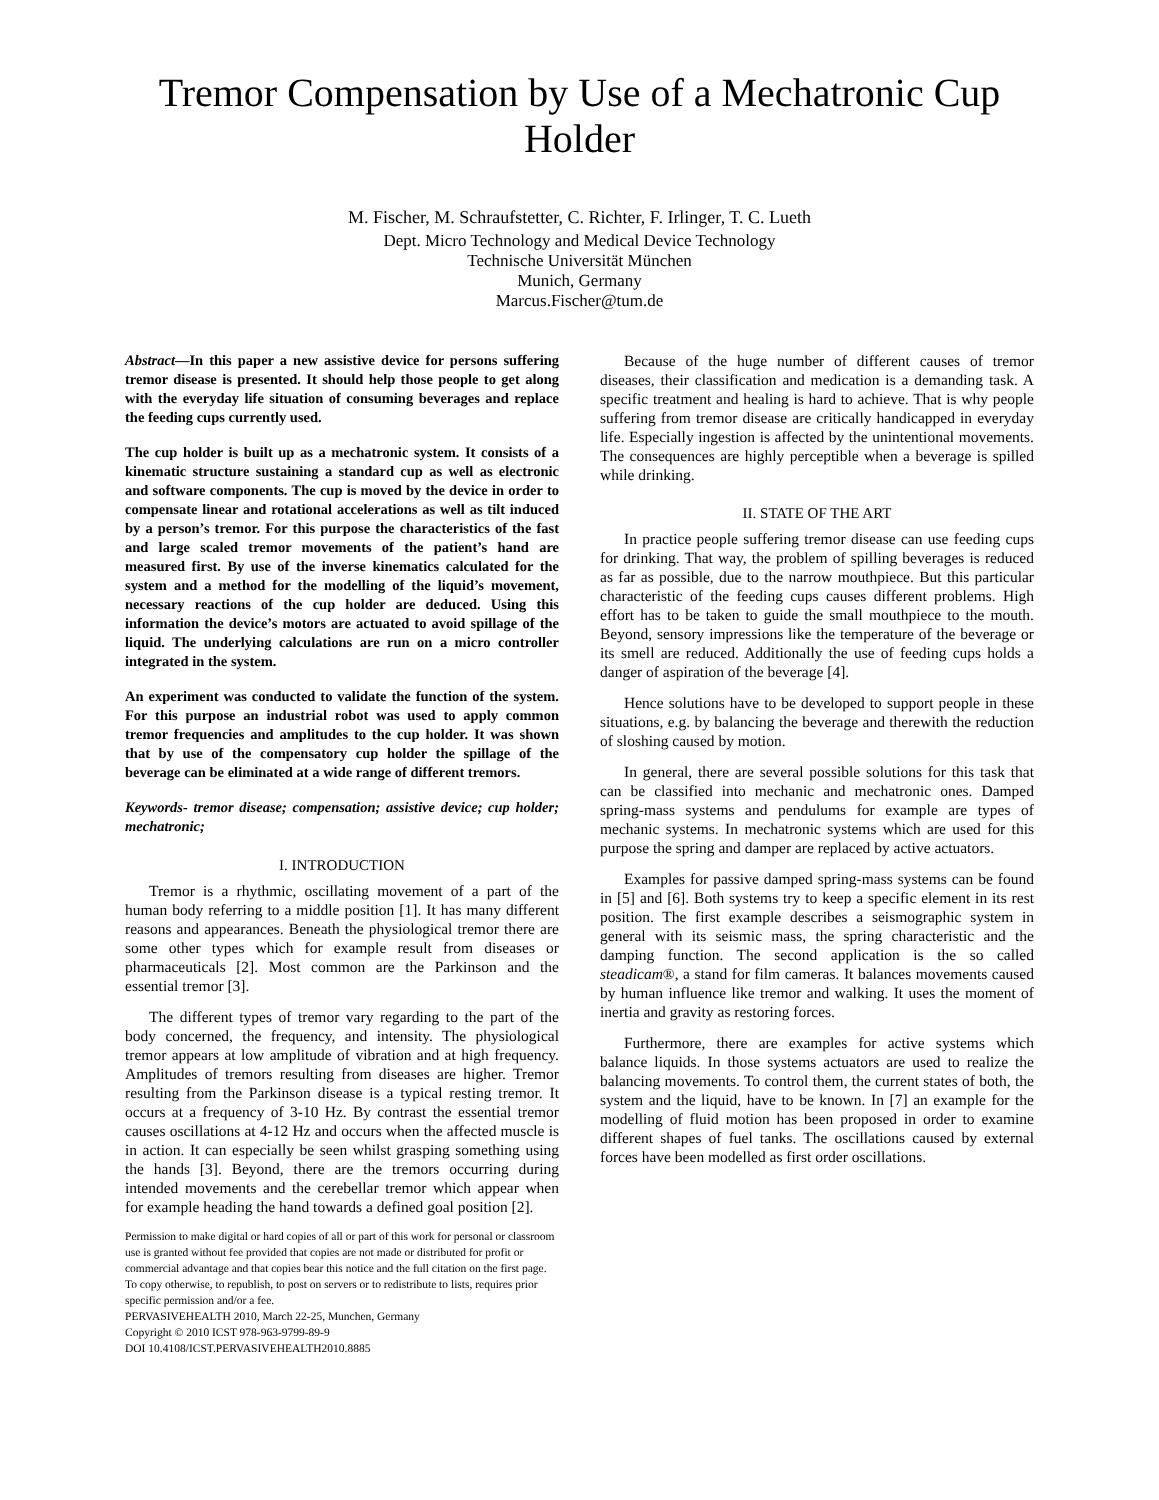Tremor Compensation by Use of a Mechatronic Cup Holder
M. Fischer, M. Schraufstetter, C. Richter, F. Irlinger, T. C. Lueth
Dept. Micro Technology and Medical Device Technology
Technische Universität München
Munich, Germany
Marcus.Fischer@tum.de
Abstract—In this paper a new assistive device for persons suffering tremor disease is presented. It should help those people to get along with the everyday life situation of consuming beverages and replace the feeding cups currently used.
The cup holder is built up as a mechatronic system. It consists of a kinematic structure sustaining a standard cup as well as electronic and software components. The cup is moved by the device in order to compensate linear and rotational accelerations as well as tilt induced by a person’s tremor. For this purpose the characteristics of the fast and large scaled tremor movements of the patient’s hand are measured first. By use of the inverse kinematics calculated for the system and a method for the modelling of the liquid’s movement, necessary reactions of the cup holder are deduced. Using this information the device’s motors are actuated to avoid spillage of the liquid. The underlying calculations are run on a micro controller integrated in the system.
An experiment was conducted to validate the function of the system. For this purpose an industrial robot was used to apply common tremor frequencies and amplitudes to the cup holder. It was shown that by use of the compensatory cup holder the spillage of the beverage can be eliminated at a wide range of different tremors.
Keywords- tremor disease; compensation; assistive device; cup holder; mechatronic;
I. INTRODUCTION
Tremor is a rhythmic, oscillating movement of a part of the human body referring to a middle position [1]. It has many different reasons and appearances. Beneath the physiological tremor there are some other types which for example result from diseases or pharmaceuticals [2]. Most common are the Parkinson and the essential tremor [3].
The different types of tremor vary regarding to the part of the body concerned, the frequency, and intensity. The physiological tremor appears at low amplitude of vibration and at high frequency. Amplitudes of tremors resulting from diseases are higher. Tremor resulting from the Parkinson disease is a typical resting tremor. It occurs at a frequency of 3-10 Hz. By contrast the essential tremor causes oscillations at 4-12 Hz and occurs when the affected muscle is in action. It can especially be seen whilst grasping something using the hands [3]. Beyond, there are the tremors occurring during intended movements and the cerebellar tremor which appear when for example heading the hand towards a defined goal position [2].
Permission to make digital or hard copies of all or part of this work for personal or classroom use is granted without fee provided that copies are not made or distributed for profit or commercial advantage and that copies bear this notice and the full citation on the first page. To copy otherwise, to republish, to post on servers or to redistribute to lists, requires prior specific permission and/or a fee.
PERVASIVEHEALTH 2010, March 22-25, Munchen, Germany
Copyright © 2010 ICST 978-963-9799-89-9
DOI 10.4108/ICST.PERVASIVEHEALTH2010.8885
Because of the huge number of different causes of tremor diseases, their classification and medication is a demanding task. A specific treatment and healing is hard to achieve. That is why people suffering from tremor disease are critically handicapped in everyday life. Especially ingestion is affected by the unintentional movements. The consequences are highly perceptible when a beverage is spilled while drinking.
II. STATE OF THE ART
In practice people suffering tremor disease can use feeding cups for drinking. That way, the problem of spilling beverages is reduced as far as possible, due to the narrow mouthpiece. But this particular characteristic of the feeding cups causes different problems. High effort has to be taken to guide the small mouthpiece to the mouth. Beyond, sensory impressions like the temperature of the beverage or its smell are reduced. Additionally the use of feeding cups holds a danger of aspiration of the beverage [4].
Hence solutions have to be developed to support people in these situations, e.g. by balancing the beverage and therewith the reduction of sloshing caused by motion.
In general, there are several possible solutions for this task that can be classified into mechanic and mechatronic ones. Damped spring-mass systems and pendulums for example are types of mechanic systems. In mechatronic systems which are used for this purpose the spring and damper are replaced by active actuators.
Examples for passive damped spring-mass systems can be found in [5] and [6]. Both systems try to keep a specific element in its rest position. The first example describes a seismographic system in general with its seismic mass, the spring characteristic and the damping function. The second application is the so called steadicam®, a stand for film cameras. It balances movements caused by human influence like tremor and walking. It uses the moment of inertia and gravity as restoring forces.
Furthermore, there are examples for active systems which balance liquids. In those systems actuators are used to realize the balancing movements. To control them, the current states of both, the system and the liquid, have to be known. In [7] an example for the modelling of fluid motion has been proposed in order to examine different shapes of fuel tanks. The oscillations caused by external forces have been modelled as first order oscillations.